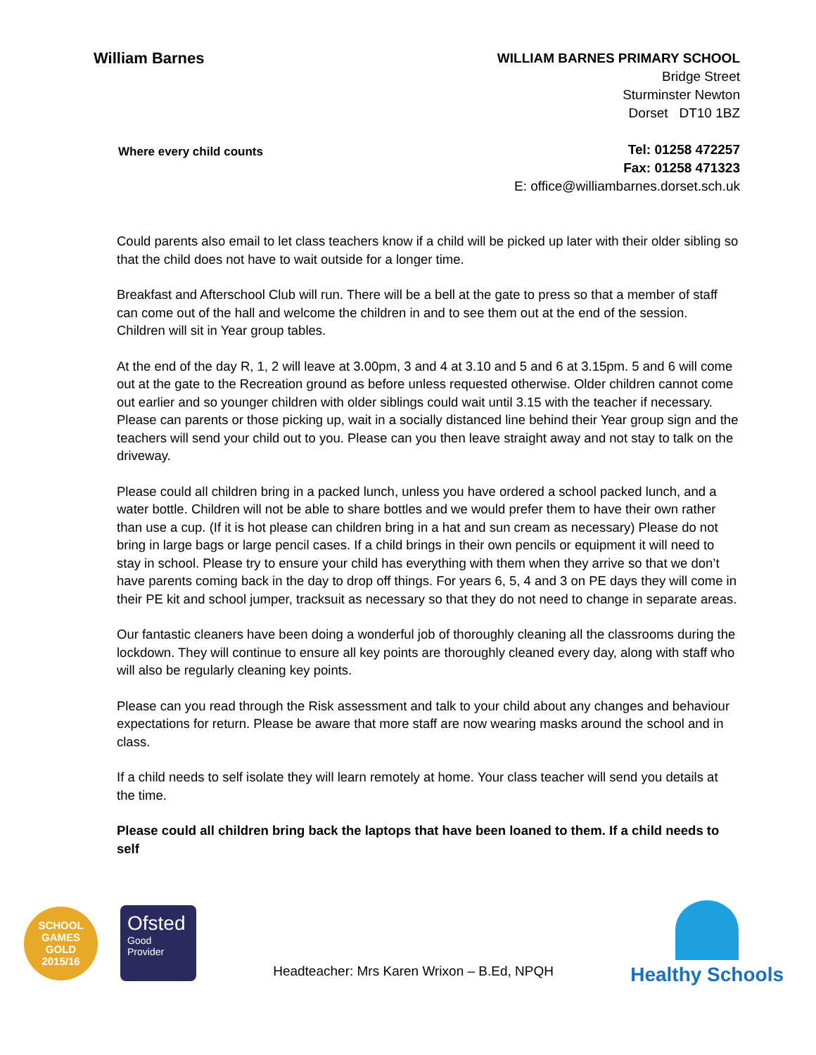William Barnes
Where every child counts
WILLIAM BARNES PRIMARY SCHOOL
Bridge Street
Sturminster Newton
Dorset DT10 1BZ
Tel: 01258 472257
Fax: 01258 471323
E: office@williambarnes.dorset.sch.uk
Could parents also email to let class teachers know if a child will be picked up later with their older sibling so that the child does not have to wait outside for a longer time.
Breakfast and Afterschool Club will run. There will be a bell at the gate to press so that a member of staff can come out of the hall and welcome the children in and to see them out at the end of the session. Children will sit in Year group tables.
At the end of the day R, 1, 2 will leave at 3.00pm, 3 and 4 at 3.10 and 5 and 6 at 3.15pm. 5 and 6 will come out at the gate to the Recreation ground as before unless requested otherwise. Older children cannot come out earlier and so younger children with older siblings could wait until 3.15 with the teacher if necessary. Please can parents or those picking up, wait in a socially distanced line behind their Year group sign and the teachers will send your child out to you. Please can you then leave straight away and not stay to talk on the driveway.
Please could all children bring in a packed lunch, unless you have ordered a school packed lunch, and a water bottle. Children will not be able to share bottles and we would prefer them to have their own rather than use a cup. (If it is hot please can children bring in a hat and sun cream as necessary) Please do not bring in large bags or large pencil cases. If a child brings in their own pencils or equipment it will need to stay in school. Please try to ensure your child has everything with them when they arrive so that we don’t have parents coming back in the day to drop off things. For years 6, 5, 4 and 3 on PE days they will come in their PE kit and school jumper, tracksuit as necessary so that they do not need to change in separate areas.
Our fantastic cleaners have been doing a wonderful job of thoroughly cleaning all the classrooms during the lockdown. They will continue to ensure all key points are thoroughly cleaned every day, along with staff who will also be regularly cleaning key points.
Please can you read through the Risk assessment and talk to your child about any changes and behaviour expectations for return. Please be aware that more staff are now wearing masks around the school and in class.
If a child needs to self isolate they will learn remotely at home. Your class teacher will send you details at the time.
Please could all children bring back the laptops that have been loaned to them. If a child needs to self
SCHOOL GAMES
GOLD
2015/16
Ofsted
Good
Provider
Headteacher: Mrs Karen Wrixon – B.Ed, NPQH
Healthy Schools